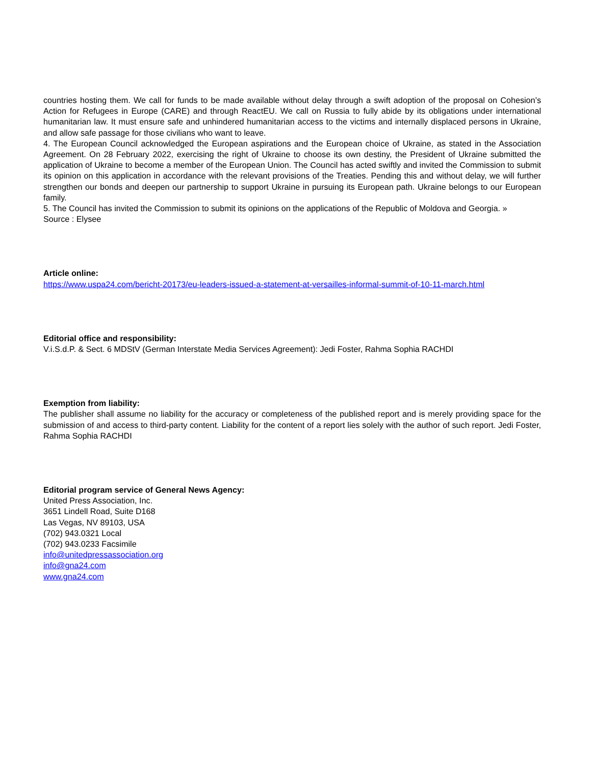countries hosting them. We call for funds to be made available without delay through a swift adoption of the proposal on Cohesion’s Action for Refugees in Europe (CARE) and through ReactEU. We call on Russia to fully abide by its obligations under international humanitarian law. It must ensure safe and unhindered humanitarian access to the victims and internally displaced persons in Ukraine, and allow safe passage for those civilians who want to leave.
4. The European Council acknowledged the European aspirations and the European choice of Ukraine, as stated in the Association Agreement. On 28 February 2022, exercising the right of Ukraine to choose its own destiny, the President of Ukraine submitted the application of Ukraine to become a member of the European Union. The Council has acted swiftly and invited the Commission to submit its opinion on this application in accordance with the relevant provisions of the Treaties. Pending this and without delay, we will further strengthen our bonds and deepen our partnership to support Ukraine in pursuing its European path. Ukraine belongs to our European family.
5. The Council has invited the Commission to submit its opinions on the applications of the Republic of Moldova and Georgia. »
Source : Elysee
Article online:
https://www.uspa24.com/bericht-20173/eu-leaders-issued-a-statement-at-versailles-informal-summit-of-10-11-march.html
Editorial office and responsibility:
V.i.S.d.P. & Sect. 6 MDStV (German Interstate Media Services Agreement): Jedi Foster, Rahma Sophia RACHDI
Exemption from liability:
The publisher shall assume no liability for the accuracy or completeness of the published report and is merely providing space for the submission of and access to third-party content. Liability for the content of a report lies solely with the author of such report. Jedi Foster, Rahma Sophia RACHDI
Editorial program service of General News Agency:
United Press Association, Inc.
3651 Lindell Road, Suite D168
Las Vegas, NV 89103, USA
(702) 943.0321 Local
(702) 943.0233 Facsimile
info@unitedpressassociation.org
info@gna24.com
www.gna24.com